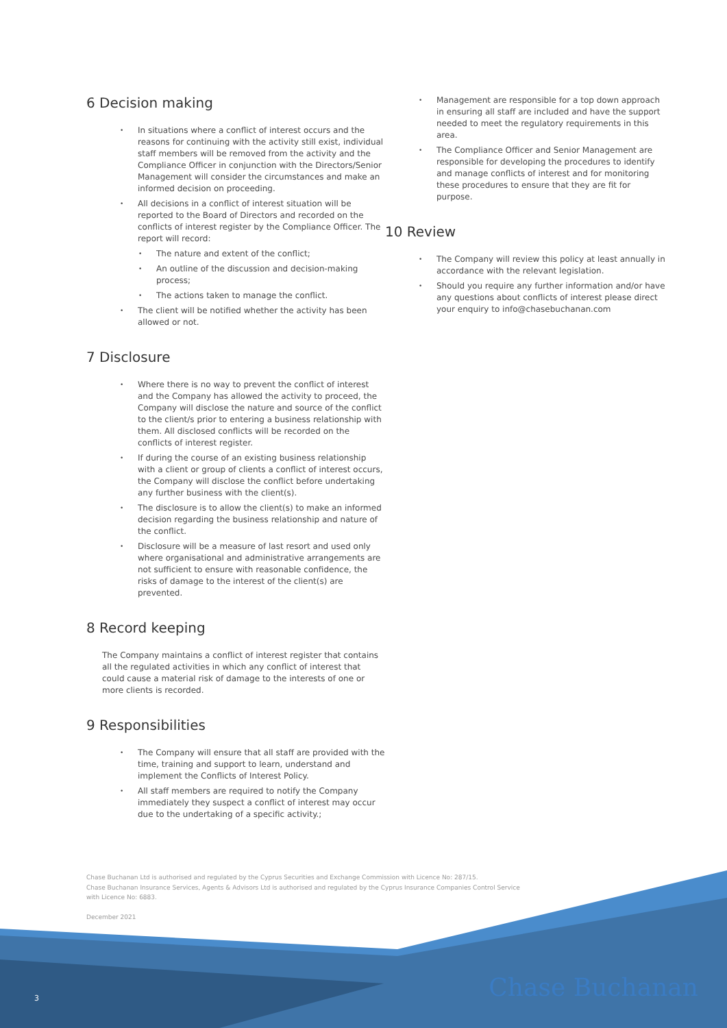6 Decision making
In situations where a conflict of interest occurs and the reasons for continuing with the activity still exist, individual staff members will be removed from the activity and the Compliance Officer in conjunction with the Directors/Senior Management will consider the circumstances and make an informed decision on proceeding.
All decisions in a conflict of interest situation will be reported to the Board of Directors and recorded on the conflicts of interest register by the Compliance Officer. The report will record:
The nature and extent of the conflict;
An outline of the discussion and decision-making process;
The actions taken to manage the conflict.
The client will be notified whether the activity has been allowed or not.
7 Disclosure
Where there is no way to prevent the conflict of interest and the Company has allowed the activity to proceed, the Company will disclose the nature and source of the conflict to the client/s prior to entering a business relationship with them. All disclosed conflicts will be recorded on the conflicts of interest register.
If during the course of an existing business relationship with a client or group of clients a conflict of interest occurs, the Company will disclose the conflict before undertaking any further business with the client(s).
The disclosure is to allow the client(s) to make an informed decision regarding the business relationship and nature of the conflict.
Disclosure will be a measure of last resort and used only where organisational and administrative arrangements are not sufficient to ensure with reasonable confidence, the risks of damage to the interest of the client(s) are prevented.
8 Record keeping
The Company maintains a conflict of interest register that contains all the regulated activities in which any conflict of interest that could cause a material risk of damage to the interests of one or more clients is recorded.
9 Responsibilities
The Company will ensure that all staff are provided with the time, training and support to learn, understand and implement the Conflicts of Interest Policy.
All staff members are required to notify the Company immediately they suspect a conflict of interest may occur due to the undertaking of a specific activity.;
Management are responsible for a top down approach in ensuring all staff are included and have the support needed to meet the regulatory requirements in this area.
The Compliance Officer and Senior Management are responsible for developing the procedures to identify and manage conflicts of interest and for monitoring these procedures to ensure that they are fit for purpose.
10 Review
The Company will review this policy at least annually in accordance with the relevant legislation.
Should you require any further information and/or have any questions about conflicts of interest please direct your enquiry to info@chasebuchanan.com
Chase Buchanan Ltd is authorised and regulated by the Cyprus Securities and Exchange Commission with Licence No: 287/15.
Chase Buchanan Insurance Services, Agents & Advisors Ltd is authorised and regulated by the Cyprus Insurance Companies Control Service
with Licence No: 6883.
December 2021
3 Chase Buchanan